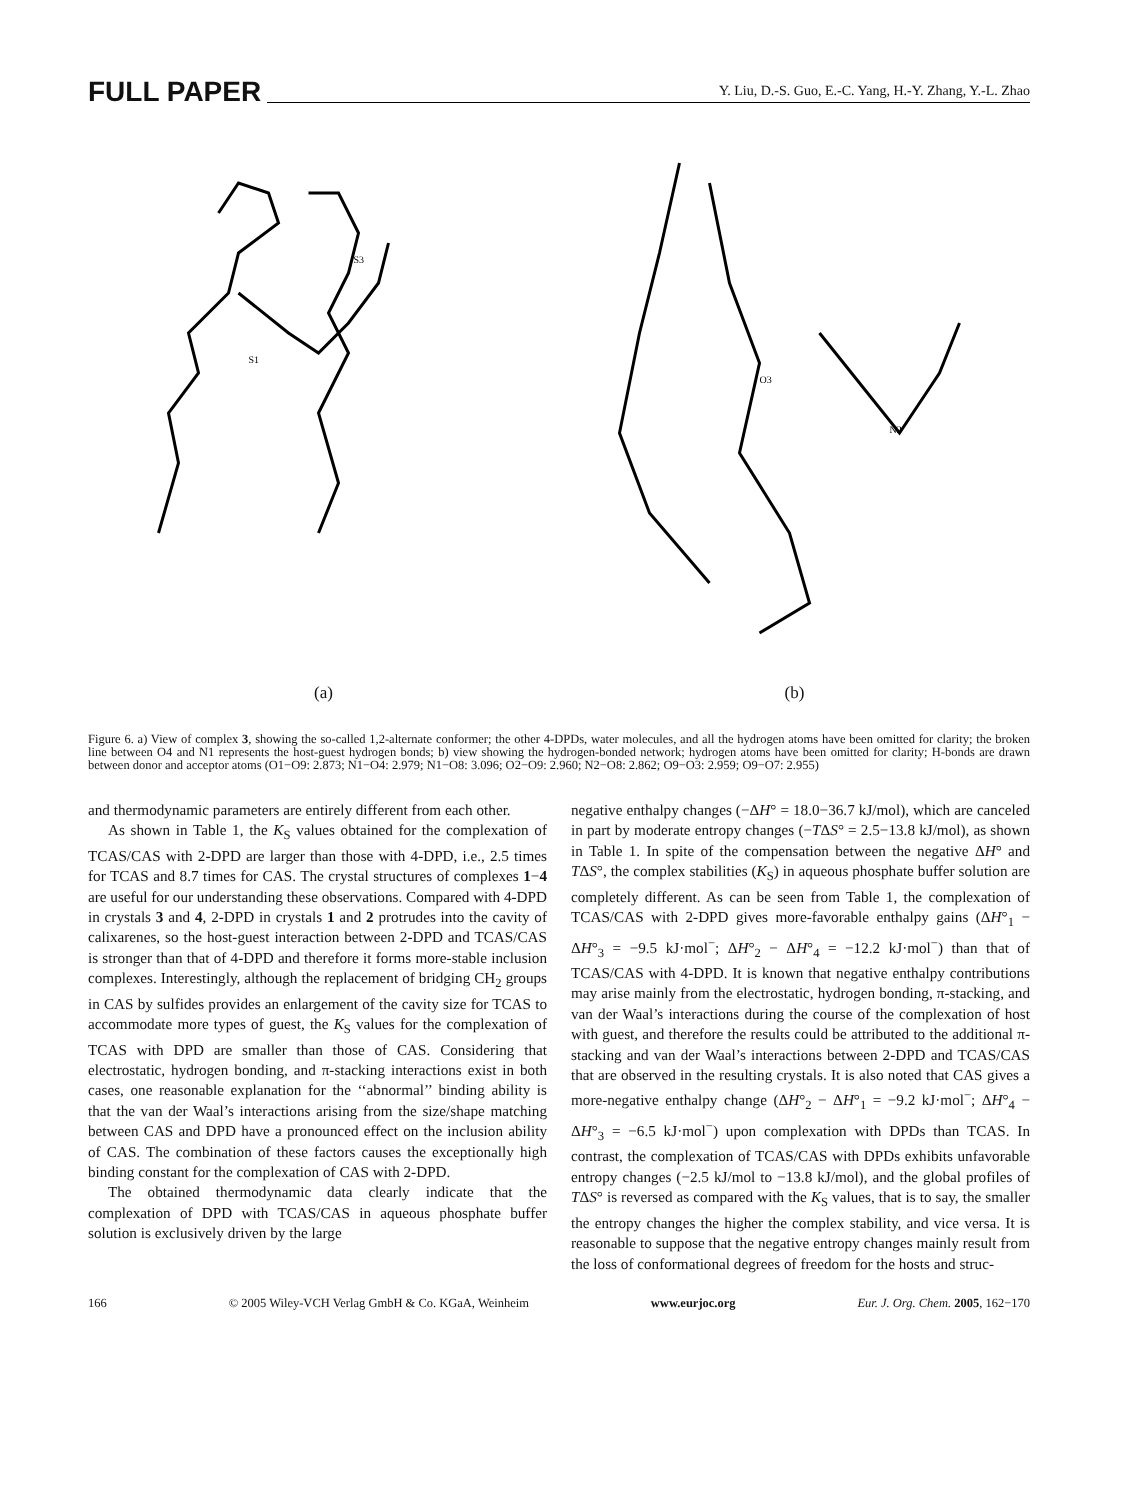FULL PAPER Y. Liu, D.-S. Guo, E.-C. Yang, H.-Y. Zhang, Y.-L. Zhao
S1
S3
(a)
O3
N2
(b)
Figure 6. a) View of complex 3, showing the so-called 1,2-alternate conformer; the other 4-DPDs, water molecules, and all the hydrogen atoms have been omitted for clarity; the broken line between O4 and N1 represents the host-guest hydrogen bonds; b) view showing the hydrogen-bonded network; hydrogen atoms have been omitted for clarity; H-bonds are drawn between donor and acceptor atoms (O1−O9: 2.873; N1−O4: 2.979; N1−O8: 3.096; O2−O9: 2.960; N2−O8: 2.862; O9−O3: 2.959; O9−O7: 2.955)
and thermodynamic parameters are entirely different from each other.
As shown in Table 1, the K<sub>S</sub> values obtained for the complexation of TCAS/CAS with 2-DPD are larger than those with 4-DPD, i.e., 2.5 times for TCAS and 8.7 times for CAS. The crystal structures of complexes 1−4 are useful for our understanding these observations. Compared with 4-DPD in crystals 3 and 4, 2-DPD in crystals 1 and 2 protrudes into the cavity of calixarenes, so the host-guest interaction between 2-DPD and TCAS/CAS is stronger than that of 4-DPD and therefore it forms more-stable inclusion complexes. Interestingly, although the replacement of bridging CH<sub>2</sub> groups in CAS by sulfides provides an enlargement of the cavity size for TCAS to accommodate more types of guest, the K<sub>S</sub> values for the complexation of TCAS with DPD are smaller than those of CAS. Considering that electrostatic, hydrogen bonding, and π-stacking interactions exist in both cases, one reasonable explanation for the ‘‘abnormal’’ binding ability is that the van der Waal’s interactions arising from the size/shape matching between CAS and DPD have a pronounced effect on the inclusion ability of CAS. The combination of these factors causes the exceptionally high binding constant for the complexation of CAS with 2-DPD.
The obtained thermodynamic data clearly indicate that the complexation of DPD with TCAS/CAS in aqueous phosphate buffer solution is exclusively driven by the large
negative enthalpy changes (−ΔH° = 18.0−36.7 kJ/mol), which are canceled in part by moderate entropy changes (−TΔS° = 2.5−13.8 kJ/mol), as shown in Table 1. In spite of the compensation between the negative ΔH° and TΔS°, the complex stabilities (K<sub>S</sub>) in aqueous phosphate buffer solution are completely different. As can be seen from Table 1, the complexation of TCAS/CAS with 2-DPD gives more-favorable enthalpy gains (ΔH°<sub>1</sub> − ΔH°<sub>3</sub> = −9.5 kJ·mol<sup>−</sup>; ΔH°<sub>2</sub> − ΔH°<sub>4</sub> = −12.2 kJ·mol<sup>−</sup>) than that of TCAS/CAS with 4-DPD. It is known that negative enthalpy contributions may arise mainly from the electrostatic, hydrogen bonding, π-stacking, and van der Waal’s interactions during the course of the complexation of host with guest, and therefore the results could be attributed to the additional π-stacking and van der Waal’s interactions between 2-DPD and TCAS/CAS that are observed in the resulting crystals. It is also noted that CAS gives a more-negative enthalpy change (ΔH°<sub>2</sub> − ΔH°<sub>1</sub> = −9.2 kJ·mol<sup>−</sup>; ΔH°<sub>4</sub> − ΔH°<sub>3</sub> = −6.5 kJ·mol<sup>−</sup>) upon complexation with DPDs than TCAS. In contrast, the complexation of TCAS/CAS with DPDs exhibits unfavorable entropy changes (−2.5 kJ/mol to −13.8 kJ/mol), and the global profiles of TΔS° is reversed as compared with the K<sub>S</sub> values, that is to say, the smaller the entropy changes the higher the complex stability, and vice versa. It is reasonable to suppose that the negative entropy changes mainly result from the loss of conformational degrees of freedom for the hosts and struc-
166 © 2005 Wiley-VCH Verlag GmbH & Co. KGaA, Weinheim www.eurjoc.org Eur. J. Org. Chem. 2005, 162−170